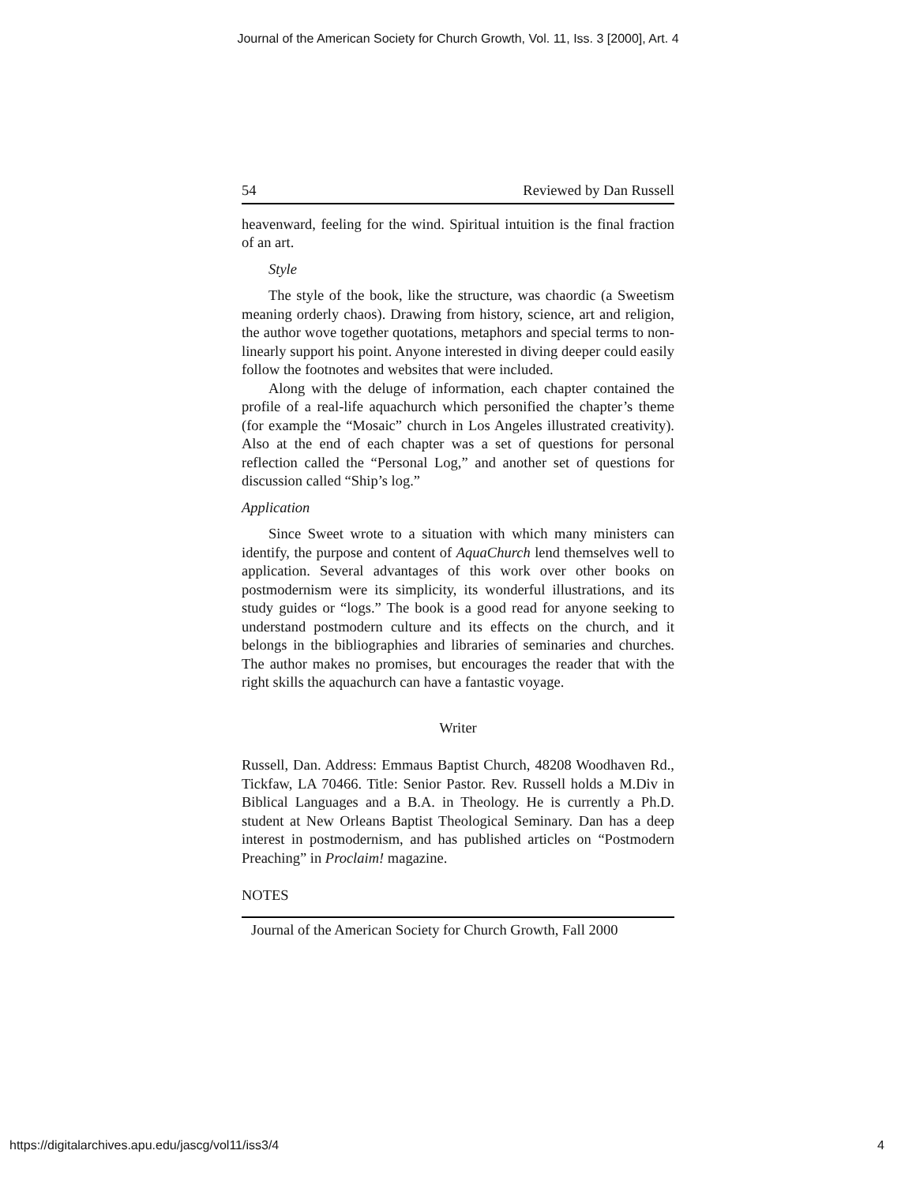Journal of the American Society for Church Growth, Vol. 11, Iss. 3 [2000], Art. 4
54 Reviewed by Dan Russell
heavenward, feeling for the wind. Spiritual intuition is the final fraction of an art.
Style
The style of the book, like the structure, was chaordic (a Sweetism meaning orderly chaos). Drawing from history, science, art and religion, the author wove together quotations, metaphors and special terms to non-linearly support his point. Anyone interested in diving deeper could easily follow the footnotes and websites that were included.
Along with the deluge of information, each chapter contained the profile of a real-life aquachurch which personified the chapter’s theme (for example the “Mosaic” church in Los Angeles illustrated creativity). Also at the end of each chapter was a set of questions for personal reflection called the “Personal Log,” and another set of questions for discussion called “Ship’s log.”
Application
Since Sweet wrote to a situation with which many ministers can identify, the purpose and content of AquaChurch lend themselves well to application. Several advantages of this work over other books on postmodernism were its simplicity, its wonderful illustrations, and its study guides or “logs.” The book is a good read for anyone seeking to understand postmodern culture and its effects on the church, and it belongs in the bibliographies and libraries of seminaries and churches. The author makes no promises, but encourages the reader that with the right skills the aquachurch can have a fantastic voyage.
Writer
Russell, Dan. Address: Emmaus Baptist Church, 48208 Woodhaven Rd., Tickfaw, LA 70466. Title: Senior Pastor. Rev. Russell holds a M.Div in Biblical Languages and a B.A. in Theology. He is currently a Ph.D. student at New Orleans Baptist Theological Seminary. Dan has a deep interest in postmodernism, and has published articles on “Postmodern Preaching” in Proclaim! magazine.
NOTES
Journal of the American Society for Church Growth, Fall 2000
https://digitalarchives.apu.edu/jascg/vol11/iss3/4 4